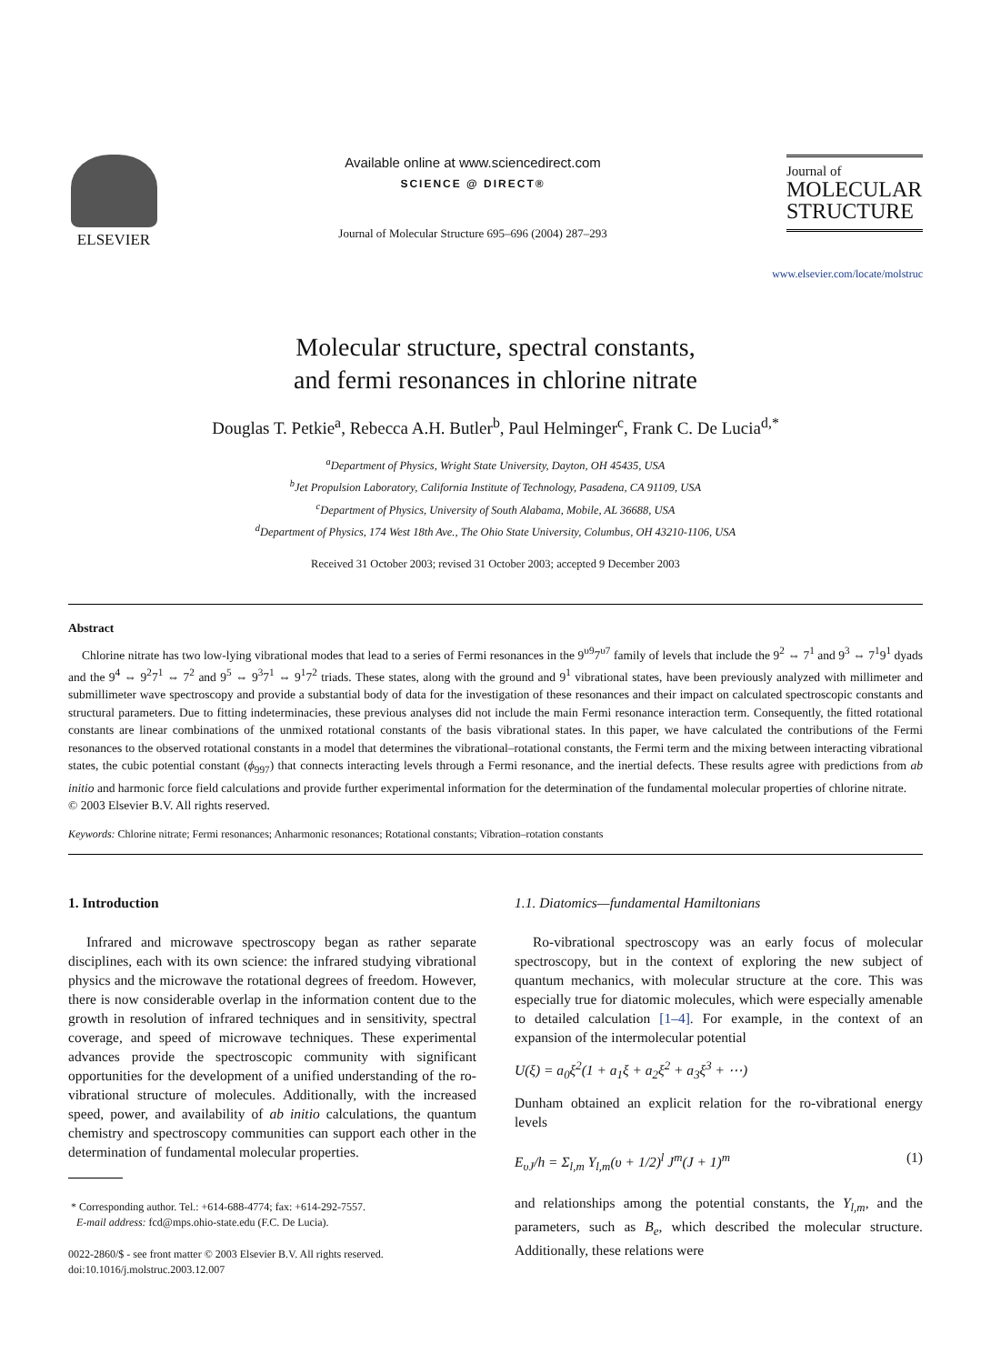ELSEVIER Available online at www.sciencedirect.com
SCIENCE @ DIRECT®
Journal of Molecular Structure 695–696 (2004) 287–293
Journal of
MOLECULAR STRUCTURE
www.elsevier.com/locate/molstruc
Molecular structure, spectral constants,
and fermi resonances in chlorine nitrate
Douglas T. Petkie<sup>a</sup>, Rebecca A.H. Butler<sup>b</sup>, Paul Helminger<sup>c</sup>, Frank C. De Lucia<sup>d,*</sup>
<sup>a</sup> Department of Physics, Wright State University, Dayton, OH 45435, USA
<sup>b</sup> Jet Propulsion Laboratory, California Institute of Technology, Pasadena, CA 91109, USA
<sup>c</sup> Department of Physics, University of South Alabama, Mobile, AL 36688, USA
<sup>d</sup> Department of Physics, 174 West 18th Ave., The Ohio State University, Columbus, OH 43210-1106, USA
Received 31 October 2003; revised 31 October 2003; accepted 9 December 2003
Abstract
Chlorine nitrate has two low-lying vibrational modes that lead to a series of Fermi resonances in the 9<sup>υ9</sup>7<sup>υ7</sup> family of levels that include the 9<sup>2</sup> ⇔ 7<sup>1</sup> and 9<sup>3</sup> ⇔ 7<sup>1</sup>9<sup>1</sup> dyads and the 9<sup>4</sup> ⇔ 9<sup>2</sup>7<sup>1</sup> ⇔ 7<sup>2</sup> and 9<sup>5</sup> ⇔ 9<sup>3</sup>7<sup>1</sup> ⇔ 9<sup>1</sup>7<sup>2</sup> triads. These states, along with the ground and 9<sup>1</sup> vibrational states, have been previously analyzed with millimeter and submillimeter wave spectroscopy and provide a substantial body of data for the investigation of these resonances and their impact on calculated spectroscopic constants and structural parameters. Due to fitting indeterminacies, these previous analyses did not include the main Fermi resonance interaction term. Consequently, the fitted rotational constants are linear combinations of the unmixed rotational constants of the basis vibrational states. In this paper, we have calculated the contributions of the Fermi resonances to the observed rotational constants in a model that determines the vibrational–rotational constants, the Fermi term and the mixing between interacting vibrational states, the cubic potential constant (ϕ<sub>997</sub>) that connects interacting levels through a Fermi resonance, and the inertial defects. These results agree with predictions from ab initio and harmonic force field calculations and provide further experimental information for the determination of the fundamental molecular properties of chlorine nitrate.
© 2003 Elsevier B.V. All rights reserved.
Keywords: Chlorine nitrate; Fermi resonances; Anharmonic resonances; Rotational constants; Vibration–rotation constants
1. Introduction
Infrared and microwave spectroscopy began as rather separate disciplines, each with its own science: the infrared studying vibrational physics and the microwave the rotational degrees of freedom. However, there is now considerable overlap in the information content due to the growth in resolution of infrared techniques and in sensitivity, spectral coverage, and speed of microwave techniques. These experimental advances provide the spectroscopic community with significant opportunities for the development of a unified understanding of the ro-vibrational structure of molecules. Additionally, with the increased speed, power, and availability of ab initio calculations, the quantum chemistry and spectroscopy communities can support each other in the determination of fundamental molecular properties.
* Corresponding author. Tel.: +614-688-4774; fax: +614-292-7557.
E-mail address: fcd@mps.ohio-state.edu (F.C. De Lucia).
0022-2860/$ - see front matter © 2003 Elsevier B.V. All rights reserved.
doi:10.1016/j.molstruc.2003.12.007
1.1. Diatomics—fundamental Hamiltonians
Ro-vibrational spectroscopy was an early focus of molecular spectroscopy, but in the context of exploring the new subject of quantum mechanics, with molecular structure at the core. This was especially true for diatomic molecules, which were especially amenable to detailed calculation [1–4]. For example, in the context of an expansion of the intermolecular potential
U(ξ) = a<sub>0</sub>ξ<sup>2</sup>(1 + a<sub>1</sub>ξ + a<sub>2</sub>ξ<sup>2</sup> + a<sub>3</sub>ξ<sup>3</sup> + ⋯)
Dunham obtained an explicit relation for the ro-vibrational energy levels
E<sub>υJ</sub>/h = Σ<sub>l,m</sub> Y<sub>l,m</sub>(υ + 1/2)<sup>l</sup> J<sup>m</sup>(J + 1)<sup>m</sup> (1)
and relationships among the potential constants, the Y<sub>l,m</sub>, and the parameters, such as B<sub>e</sub>, which described the molecular structure. Additionally, these relations were